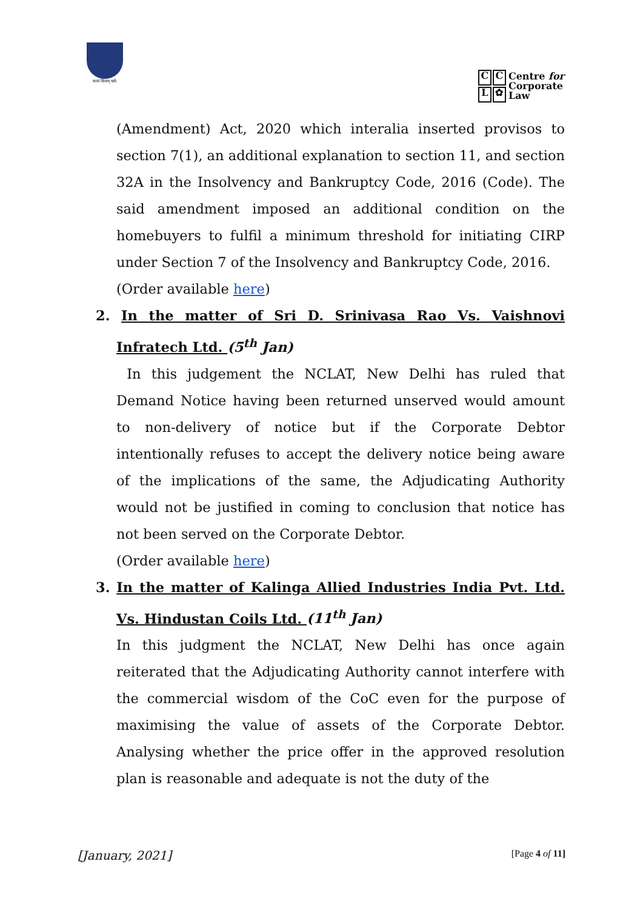सत्यं शिवम् धर्म:
CCL ✿
Centre for
Corporate
Law
(Amendment) Act, 2020 which interalia inserted provisos to section 7(1), an additional explanation to section 11, and section 32A in the Insolvency and Bankruptcy Code, 2016 (Code). The said amendment imposed an additional condition on the homebuyers to fulfil a minimum threshold for initiating CIRP under Section 7 of the Insolvency and Bankruptcy Code, 2016.
(Order available here)
2. In the matter of Sri D. Srinivasa Rao Vs. Vaishnovi Infratech Ltd. (5<sup>th</sup> Jan)
In this judgement the NCLAT, New Delhi has ruled that Demand Notice having been returned unserved would amount to non-delivery of notice but if the Corporate Debtor intentionally refuses to accept the delivery notice being aware of the implications of the same, the Adjudicating Authority would not be justified in coming to conclusion that notice has not been served on the Corporate Debtor.
(Order available here)
3. In the matter of Kalinga Allied Industries India Pvt. Ltd. Vs. Hindustan Coils Ltd. (11<sup>th</sup> Jan)
In this judgment the NCLAT, New Delhi has once again reiterated that the Adjudicating Authority cannot interfere with the commercial wisdom of the CoC even for the purpose of maximising the value of assets of the Corporate Debtor. Analysing whether the price offer in the approved resolution plan is reasonable and adequate is not the duty of the
[January, 2021] [Page 4 of 11]